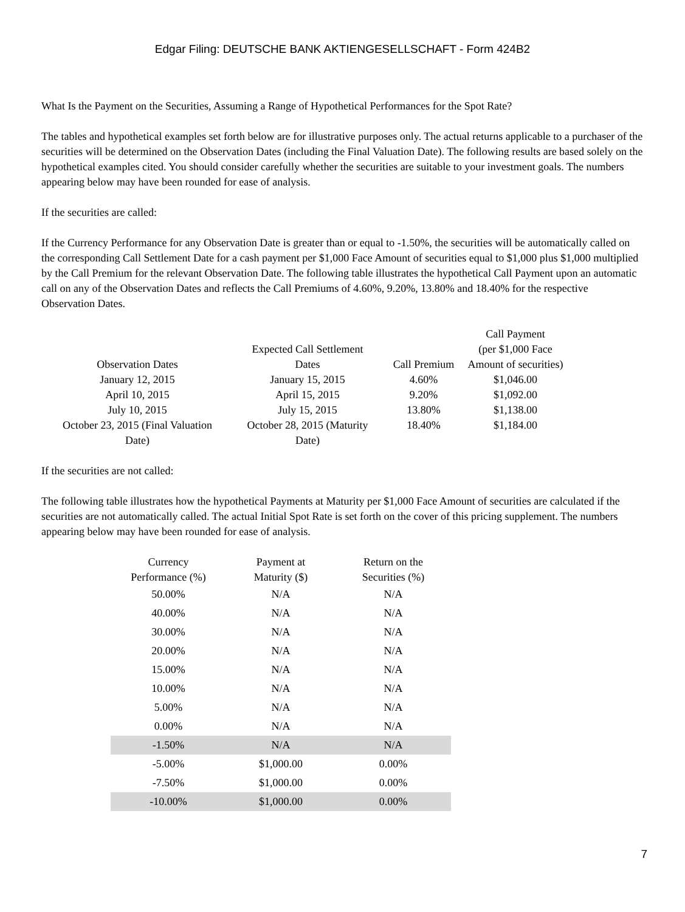Edgar Filing: DEUTSCHE BANK AKTIENGESELLSCHAFT - Form 424B2
What Is the Payment on the Securities, Assuming a Range of Hypothetical Performances for the Spot Rate?
The tables and hypothetical examples set forth below are for illustrative purposes only. The actual returns applicable to a purchaser of the securities will be determined on the Observation Dates (including the Final Valuation Date). The following results are based solely on the hypothetical examples cited. You should consider carefully whether the securities are suitable to your investment goals. The numbers appearing below may have been rounded for ease of analysis.
If the securities are called:
If the Currency Performance for any Observation Date is greater than or equal to -1.50%, the securities will be automatically called on the corresponding Call Settlement Date for a cash payment per $1,000 Face Amount of securities equal to $1,000 plus $1,000 multiplied by the Call Premium for the relevant Observation Date. The following table illustrates the hypothetical Call Payment upon an automatic call on any of the Observation Dates and reflects the Call Premiums of 4.60%, 9.20%, 13.80% and 18.40% for the respective Observation Dates.
| Observation Dates | Expected Call Settlement Dates | Call Premium | Call Payment (per $1,000 Face Amount of securities) |
| --- | --- | --- | --- |
| January 12, 2015 | January 15, 2015 | 4.60% | $1,046.00 |
| April 10, 2015 | April 15, 2015 | 9.20% | $1,092.00 |
| July 10, 2015 | July 15, 2015 | 13.80% | $1,138.00 |
| October 23, 2015 (Final Valuation Date) | October 28, 2015 (Maturity Date) | 18.40% | $1,184.00 |
If the securities are not called:
The following table illustrates how the hypothetical Payments at Maturity per $1,000 Face Amount of securities are calculated if the securities are not automatically called. The actual Initial Spot Rate is set forth on the cover of this pricing supplement. The numbers appearing below may have been rounded for ease of analysis.
| Currency Performance (%) | Payment at Maturity ($) | Return on the Securities (%) |
| --- | --- | --- |
| 50.00% | N/A | N/A |
| 40.00% | N/A | N/A |
| 30.00% | N/A | N/A |
| 20.00% | N/A | N/A |
| 15.00% | N/A | N/A |
| 10.00% | N/A | N/A |
| 5.00% | N/A | N/A |
| 0.00% | N/A | N/A |
| -1.50% | N/A | N/A |
| -5.00% | $1,000.00 | 0.00% |
| -7.50% | $1,000.00 | 0.00% |
| -10.00% | $1,000.00 | 0.00% |
7